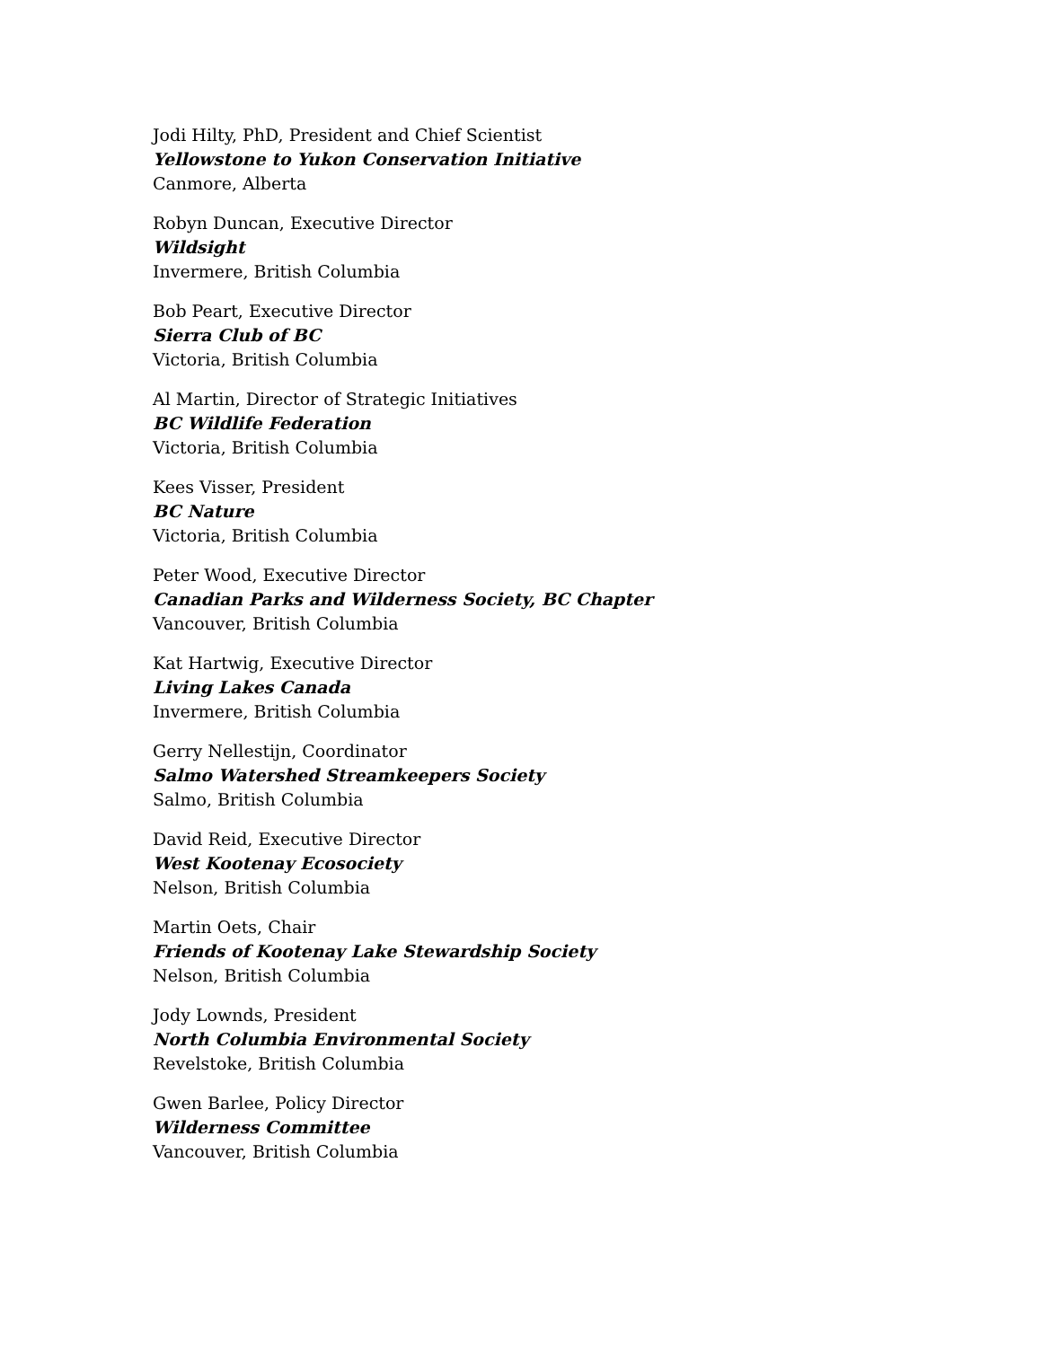Jodi Hilty, PhD, President and Chief Scientist
Yellowstone to Yukon Conservation Initiative
Canmore, Alberta
Robyn Duncan, Executive Director
Wildsight
Invermere, British Columbia
Bob Peart, Executive Director
Sierra Club of BC
Victoria, British Columbia
Al Martin, Director of Strategic Initiatives
BC Wildlife Federation
Victoria, British Columbia
Kees Visser, President
BC Nature
Victoria, British Columbia
Peter Wood, Executive Director
Canadian Parks and Wilderness Society, BC Chapter
Vancouver, British Columbia
Kat Hartwig, Executive Director
Living Lakes Canada
Invermere, British Columbia
Gerry Nellestijn, Coordinator
Salmo Watershed Streamkeepers Society
Salmo, British Columbia
David Reid, Executive Director
West Kootenay Ecosociety
Nelson, British Columbia
Martin Oets, Chair
Friends of Kootenay Lake Stewardship Society
Nelson, British Columbia
Jody Lownds, President
North Columbia Environmental Society
Revelstoke, British Columbia
Gwen Barlee, Policy Director
Wilderness Committee
Vancouver, British Columbia